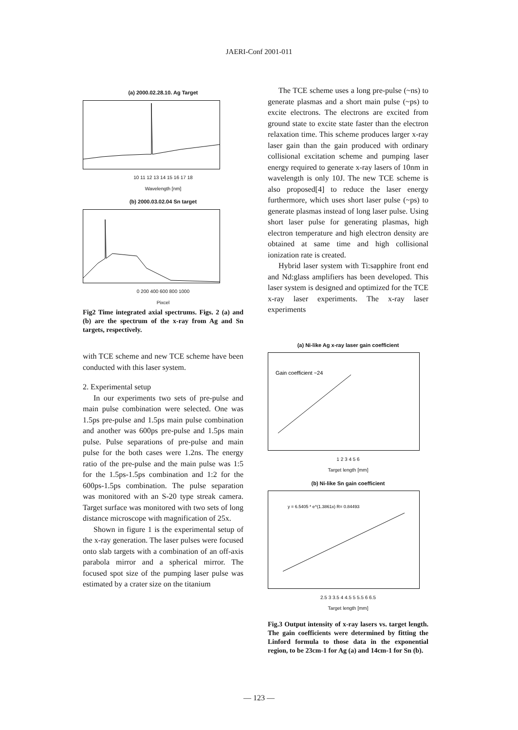JAERI-Conf 2001-011
(a) 2000.02.28.10. Ag Target
10 11 12 13 14 15 16 17 18
Wavelength [nm]
(b) 2000.03.02.04 Sn target
0 200 400 600 800 1000
Pixcel
Fig2 Time integrated axial spectrums. Figs. 2 (a) and (b) are the spectrum of the x-ray from Ag and Sn targets, respectively.
with TCE scheme and new TCE scheme have been conducted with this laser system.
2. Experimental setup
In our experiments two sets of pre-pulse and main pulse combination were selected. One was 1.5ps pre-pulse and 1.5ps main pulse combination and another was 600ps pre-pulse and 1.5ps main pulse. Pulse separations of pre-pulse and main pulse for the both cases were 1.2ns. The energy ratio of the pre-pulse and the main pulse was 1:5 for the 1.5ps-1.5ps combination and 1:2 for the 600ps-1.5ps combination. The pulse separation was monitored with an S-20 type streak camera. Target surface was monitored with two sets of long distance microscope with magnification of 25x.
Shown in figure 1 is the experimental setup of the x-ray generation. The laser pulses were focused onto slab targets with a combination of an off-axis parabola mirror and a spherical mirror. The focused spot size of the pumping laser pulse was estimated by a crater size on the titanium
The TCE scheme uses a long pre-pulse (~ns) to generate plasmas and a short main pulse (~ps) to excite electrons. The electrons are excited from ground state to excite state faster than the electron relaxation time. This scheme produces larger x-ray laser gain than the gain produced with ordinary collisional excitation scheme and pumping laser energy required to generate x-ray lasers of 10nm in wavelength is only 10J. The new TCE scheme is also proposed[4] to reduce the laser energy furthermore, which uses short laser pulse (~ps) to generate plasmas instead of long laser pulse. Using short laser pulse for generating plasmas, high electron temperature and high electron density are obtained at same time and high collisional ionization rate is created.
Hybrid laser system with Ti:sapphire front end and Nd:glass amplifiers has been developed. This laser system is designed and optimized for the TCE x-ray laser experiments. The x-ray laser experiments
(a) Ni-like Ag x-ray laser gain coefficient
Gain coefficient ~24
1 2 3 4 5 6
Target length [mm]
(b) Ni-like Sn gain coefficient
y = 6.5405 * e^(1.3861x) R= 0.84493
2.5 3 3.5 4 4.5 5 5.5 6 6.5
Target length [mm]
Fig.3 Output intensity of x-ray lasers vs. target length. The gain coefficients were determined by fitting the Linford formula to those data in the exponential region, to be 23cm-1 for Ag (a) and 14cm-1 for Sn (b).
— 123 —